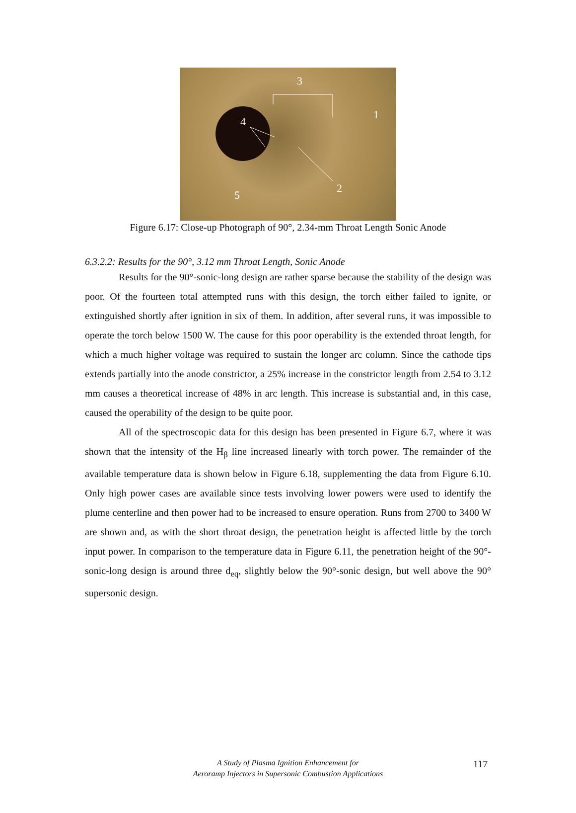3
1
4
2
5
Figure 6.17: Close-up Photograph of 90°, 2.34-mm Throat Length Sonic Anode
6.3.2.2: Results for the 90°, 3.12 mm Throat Length, Sonic Anode
Results for the 90°-sonic-long design are rather sparse because the stability of the design was poor. Of the fourteen total attempted runs with this design, the torch either failed to ignite, or extinguished shortly after ignition in six of them. In addition, after several runs, it was impossible to operate the torch below 1500 W. The cause for this poor operability is the extended throat length, for which a much higher voltage was required to sustain the longer arc column. Since the cathode tips extends partially into the anode constrictor, a 25% increase in the constrictor length from 2.54 to 3.12 mm causes a theoretical increase of 48% in arc length. This increase is substantial and, in this case, caused the operability of the design to be quite poor.
All of the spectroscopic data for this design has been presented in Figure 6.7, where it was shown that the intensity of the H<sub>β</sub> line increased linearly with torch power. The remainder of the available temperature data is shown below in Figure 6.18, supplementing the data from Figure 6.10. Only high power cases are available since tests involving lower powers were used to identify the plume centerline and then power had to be increased to ensure operation. Runs from 2700 to 3400 W are shown and, as with the short throat design, the penetration height is affected little by the torch input power. In comparison to the temperature data in Figure 6.11, the penetration height of the 90°-sonic-long design is around three d<sub>eq</sub>, slightly below the 90°-sonic design, but well above the 90° supersonic design.
A Study of Plasma Ignition Enhancement for
Aeroramp Injectors in Supersonic Combustion Applications
117